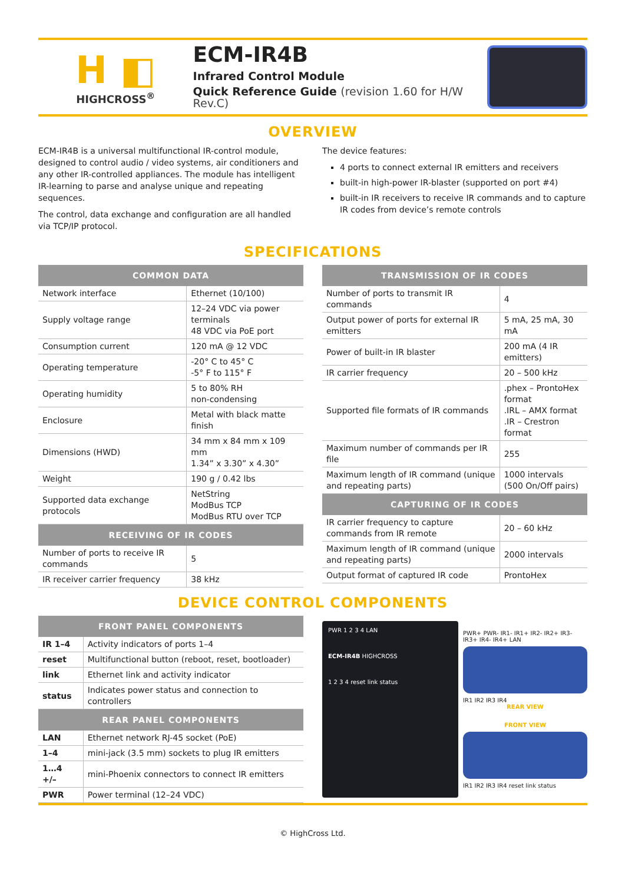H ◧
HIGHCROSS<sup>®</sup>
ECM-IR4B
Infrared Control Module
Quick Reference Guide (revision 1.60 for H/W Rev.C)
OVERVIEW
ECM-IR4B is a universal multifunctional IR-control module, designed to control audio / video systems, air conditioners and any other IR-controlled appliances. The module has intelligent IR-learning to parse and analyse unique and repeating sequences.
The control, data exchange and configuration are all handled via TCP/IP protocol.
The device features:
4 ports to connect external IR emitters and receivers
built-in high-power IR-blaster (supported on port #4)
built-in IR receivers to receive IR commands and to capture IR codes from device’s remote controls
SPECIFICATIONS
| COMMON DATA | |
| --- | --- |
| Network interface | Ethernet (10/100) |
| Supply voltage range | 12–24 VDC via power terminals 48 VDC via PoE port |
| Consumption current | 120 mA @ 12 VDC |
| Operating temperature | -20° C to 45° C -5° F to 115° F |
| Operating humidity | 5 to 80% RH non-condensing |
| Enclosure | Metal with black matte finish |
| Dimensions (HWD) | 34 mm x 84 mm x 109 mm 1.34” x 3.30” x 4.30” |
| Weight | 190 g / 0.42 lbs |
| Supported data exchange protocols | NetString ModBus TCP ModBus RTU over TCP |
| RECEIVING OF IR CODES | |
| Number of ports to receive IR commands | 5 |
| IR receiver carrier frequency | 38 kHz |
| TRANSMISSION OF IR CODES | |
| --- | --- |
| Number of ports to transmit IR commands | 4 |
| Output power of ports for external IR emitters | 5 mA, 25 mA, 30 mA |
| Power of built-in IR blaster | 200 mA (4 IR emitters) |
| IR carrier frequency | 20 – 500 kHz |
| Supported file formats of IR commands | .phex – ProntoHex format .IRL – AMX format .IR – Crestron format |
| Maximum number of commands per IR file | 255 |
| Maximum length of IR command (unique and repeating parts) | 1000 intervals (500 On/Off pairs) |
| CAPTURING OF IR CODES | |
| IR carrier frequency to capture commands from IR remote | 20 – 60 kHz |
| Maximum length of IR command (unique and repeating parts) | 2000 intervals |
| Output format of captured IR code | ProntoHex |
DEVICE CONTROL COMPONENTS
| FRONT PANEL COMPONENTS | |
| --- | --- |
| IR 1–4 | Activity indicators of ports 1–4 |
| reset | Multifunctional button (reboot, reset, bootloader) |
| link | Ethernet link and activity indicator |
| status | Indicates power status and connection to controllers |
| REAR PANEL COMPONENTS | |
| LAN | Ethernet network RJ-45 socket (PoE) |
| 1–4 | mini-jack (3.5 mm) sockets to plug IR emitters |
| 1…4 +/– | mini-Phoenix connectors to connect IR emitters |
| PWR | Power terminal (12–24 VDC) |
PWR 1 2 3 4 LAN
ECM-IR4B HIGHCROSS
1 2 3 4 reset link status
PWR+ PWR- IR1- IR1+ IR2- IR2+ IR3- IR3+ IR4- IR4+ LAN
IR1 IR2 IR3 IR4
REAR VIEW
FRONT VIEW
IR1 IR2 IR3 IR4 reset link status
© HighCross Ltd.